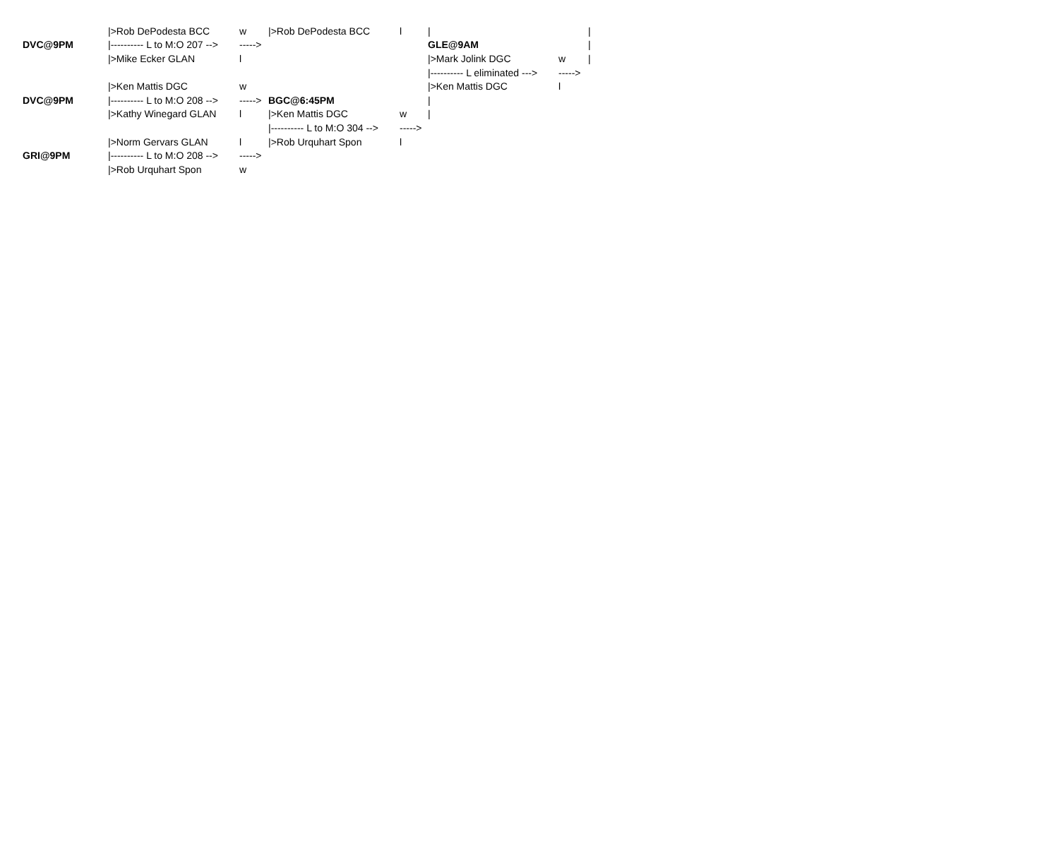| | />Rob DePodesta BCC | w | />Rob DePodesta BCC | l | / | | / |
| DVC@9PM | /---------- L to M:O 207 --> | -----> | | | GLE@9AM | | / |
| | />Mike Ecker GLAN | l | | | />Mark Jolink DGC | w | / |
| | | | | | /---------- L eliminated ---> | -----> | |
| | />Ken Mattis DGC | w | | | />Ken Mattis DGC | l | |
| DVC@9PM | /---------- L to M:O 208 --> | -----> | BGC@6:45PM | | / | | |
| | />Kathy Winegard GLAN | l | />Ken Mattis DGC | w | / | | |
| | | | /---------- L to M:O 304 --> | -----> | | | |
| | />Norm Gervars GLAN | l | />Rob Urquhart Spon | l | | | |
| GRI@9PM | /---------- L to M:O 208 --> | -----> | | | | | |
| | />Rob Urquhart Spon | w | | | | | |